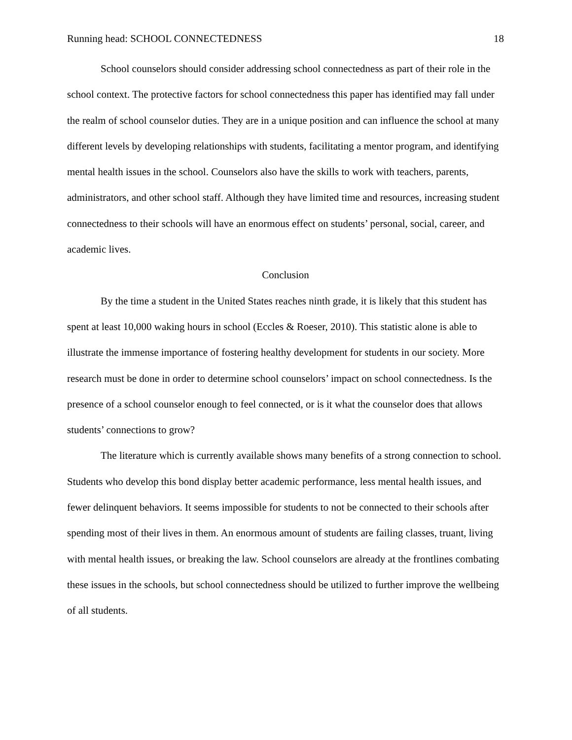Running head: SCHOOL CONNECTEDNESS 18
School counselors should consider addressing school connectedness as part of their role in the school context. The protective factors for school connectedness this paper has identified may fall under the realm of school counselor duties. They are in a unique position and can influence the school at many different levels by developing relationships with students, facilitating a mentor program, and identifying mental health issues in the school. Counselors also have the skills to work with teachers, parents, administrators, and other school staff. Although they have limited time and resources, increasing student connectedness to their schools will have an enormous effect on students’ personal, social, career, and academic lives.
Conclusion
By the time a student in the United States reaches ninth grade, it is likely that this student has spent at least 10,000 waking hours in school (Eccles & Roeser, 2010). This statistic alone is able to illustrate the immense importance of fostering healthy development for students in our society. More research must be done in order to determine school counselors’ impact on school connectedness. Is the presence of a school counselor enough to feel connected, or is it what the counselor does that allows students’ connections to grow?
The literature which is currently available shows many benefits of a strong connection to school. Students who develop this bond display better academic performance, less mental health issues, and fewer delinquent behaviors. It seems impossible for students to not be connected to their schools after spending most of their lives in them. An enormous amount of students are failing classes, truant, living with mental health issues, or breaking the law. School counselors are already at the frontlines combating these issues in the schools, but school connectedness should be utilized to further improve the wellbeing of all students.